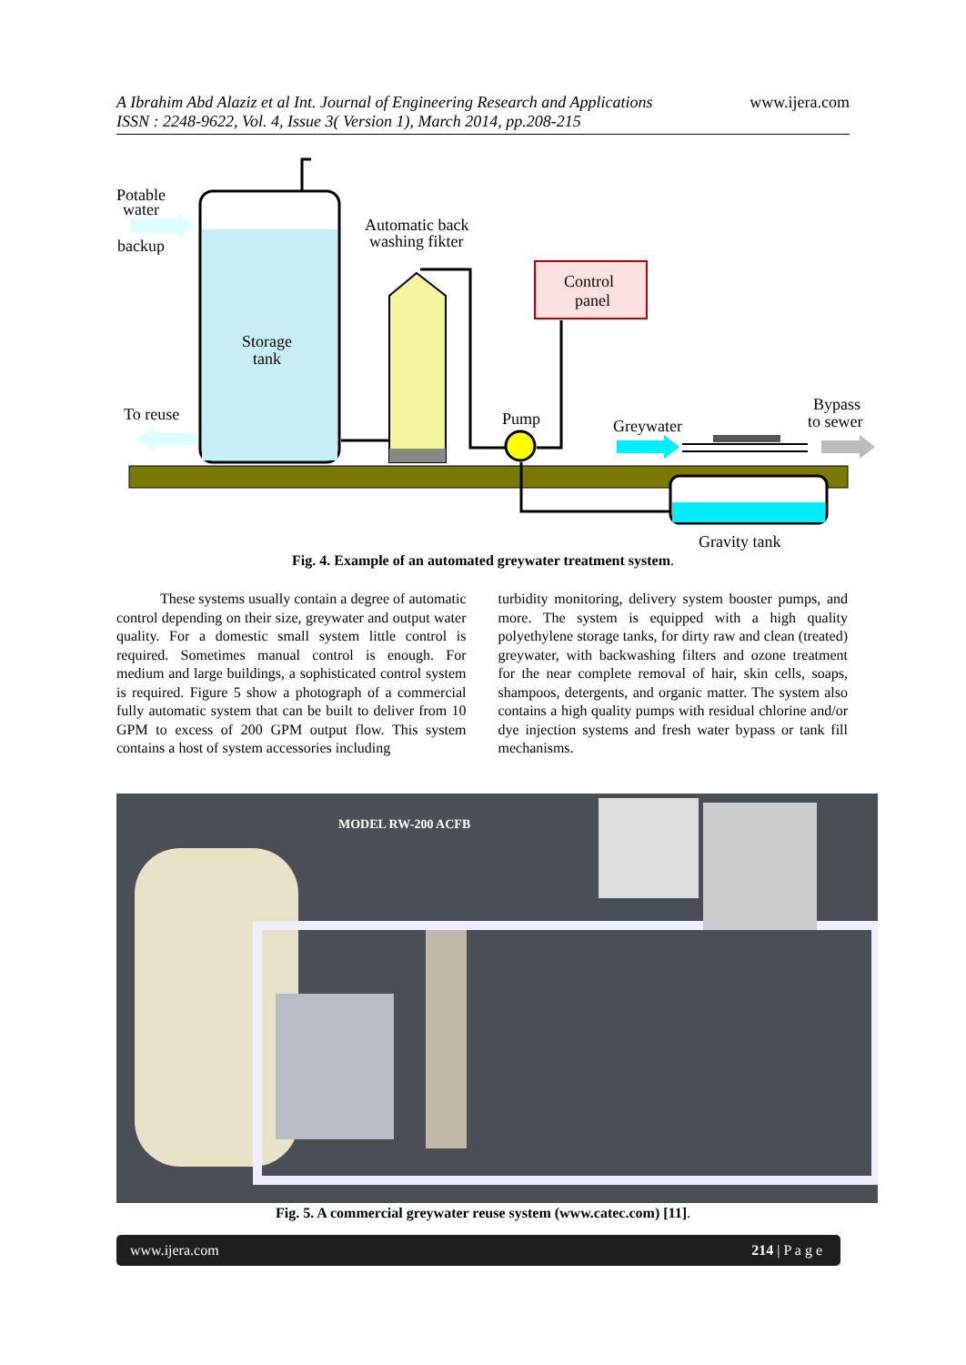A Ibrahim Abd Alaziz et al Int. Journal of Engineering Research and Applications
ISSN : 2248-9622, Vol. 4, Issue 3( Version 1), March 2014, pp.208-215 www.ijera.com
Potable
water
backup
Automatic back
washing fikter
Control
panel
Storage
tank
To reuse
Pump
Greywater
Bypass
to sewer
Gravity tank
Fig. 4. Example of an automated greywater treatment system.
These systems usually contain a degree of automatic control depending on their size, greywater and output water quality. For a domestic small system little control is required. Sometimes manual control is enough. For medium and large buildings, a sophisticated control system is required. Figure 5 show a photograph of a commercial fully automatic system that can be built to deliver from 10 GPM to excess of 200 GPM output flow. This system contains a host of system accessories including
turbidity monitoring, delivery system booster pumps, and more. The system is equipped with a high quality polyethylene storage tanks, for dirty raw and clean (treated) greywater, with backwashing filters and ozone treatment for the near complete removal of hair, skin cells, soaps, shampoos, detergents, and organic matter. The system also contains a high quality pumps with residual chlorine and/or dye injection systems and fresh water bypass or tank fill mechanisms.
MODEL RW-200 ACFB
Fig. 5. A commercial greywater reuse system (www.catec.com) [11].
www.ijera.com 214 | P a g e